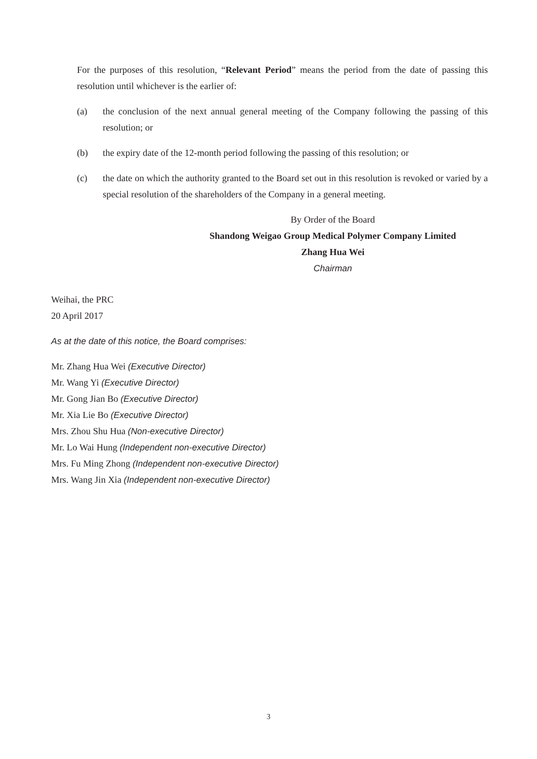For the purposes of this resolution, “Relevant Period” means the period from the date of passing this resolution until whichever is the earlier of:
(a) the conclusion of the next annual general meeting of the Company following the passing of this resolution; or
(b) the expiry date of the 12-month period following the passing of this resolution; or
(c) the date on which the authority granted to the Board set out in this resolution is revoked or varied by a special resolution of the shareholders of the Company in a general meeting.
By Order of the Board
Shandong Weigao Group Medical Polymer Company Limited
Zhang Hua Wei
Chairman
Weihai, the PRC
20 April 2017
As at the date of this notice, the Board comprises:
Mr. Zhang Hua Wei (Executive Director)
Mr. Wang Yi (Executive Director)
Mr. Gong Jian Bo (Executive Director)
Mr. Xia Lie Bo (Executive Director)
Mrs. Zhou Shu Hua (Non-executive Director)
Mr. Lo Wai Hung (Independent non-executive Director)
Mrs. Fu Ming Zhong (Independent non-executive Director)
Mrs. Wang Jin Xia (Independent non-executive Director)
3